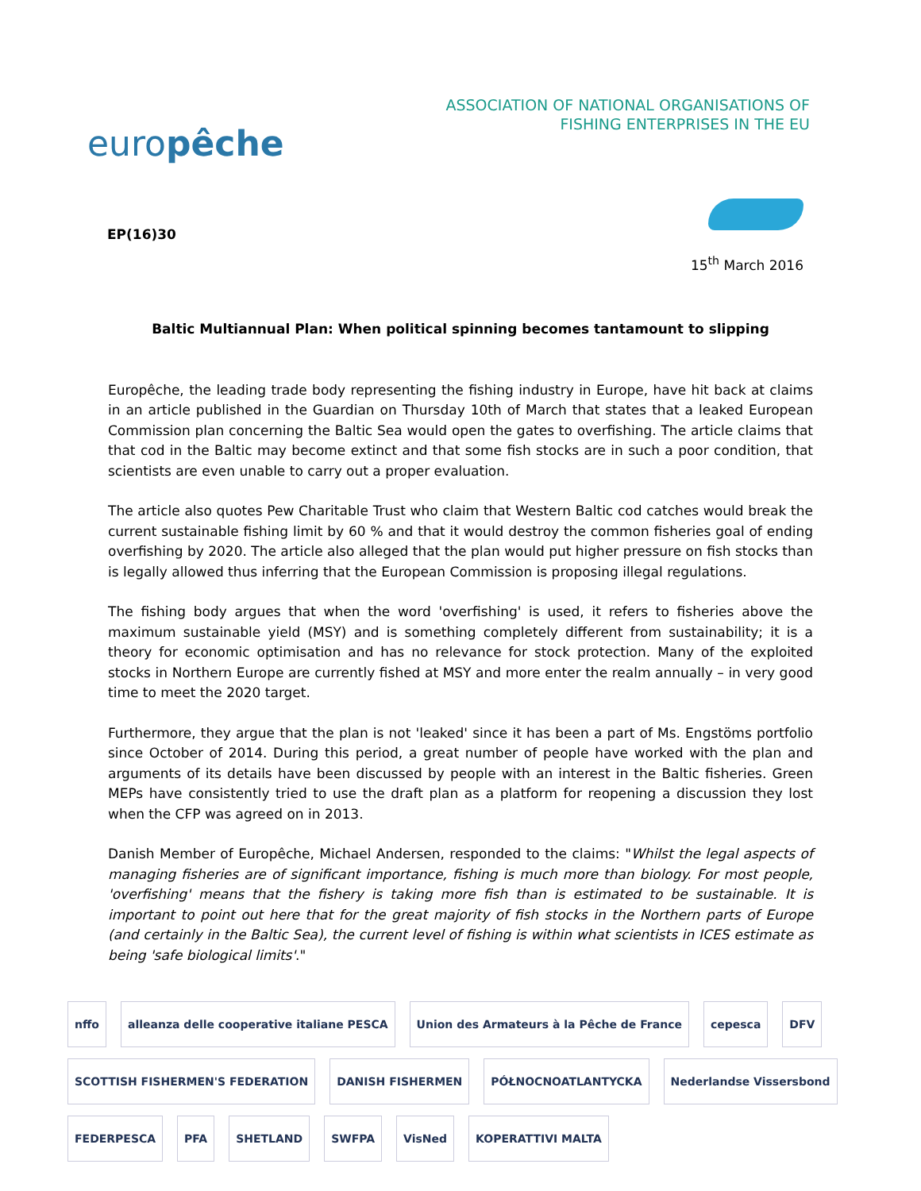europêche
ASSOCIATION OF NATIONAL ORGANISATIONS OF
FISHING ENTERPRISES IN THE EU
EP(16)30
15<sup>th</sup> March 2016
Baltic Multiannual Plan: When political spinning becomes tantamount to slipping
Europêche, the leading trade body representing the fishing industry in Europe, have hit back at claims in an article published in the Guardian on Thursday 10th of March that states that a leaked European Commission plan concerning the Baltic Sea would open the gates to overfishing. The article claims that that cod in the Baltic may become extinct and that some fish stocks are in such a poor condition, that scientists are even unable to carry out a proper evaluation.
The article also quotes Pew Charitable Trust who claim that Western Baltic cod catches would break the current sustainable fishing limit by 60 % and that it would destroy the common fisheries goal of ending overfishing by 2020. The article also alleged that the plan would put higher pressure on fish stocks than is legally allowed thus inferring that the European Commission is proposing illegal regulations.
The fishing body argues that when the word 'overfishing' is used, it refers to fisheries above the maximum sustainable yield (MSY) and is something completely different from sustainability; it is a theory for economic optimisation and has no relevance for stock protection. Many of the exploited stocks in Northern Europe are currently fished at MSY and more enter the realm annually – in very good time to meet the 2020 target.
Furthermore, they argue that the plan is not 'leaked' since it has been a part of Ms. Engstöms portfolio since October of 2014. During this period, a great number of people have worked with the plan and arguments of its details have been discussed by people with an interest in the Baltic fisheries. Green MEPs have consistently tried to use the draft plan as a platform for reopening a discussion they lost when the CFP was agreed on in 2013.
Danish Member of Europêche, Michael Andersen, responded to the claims: "Whilst the legal aspects of managing fisheries are of significant importance, fishing is much more than biology. For most people, 'overfishing' means that the fishery is taking more fish than is estimated to be sustainable. It is important to point out here that for the great majority of fish stocks in the Northern parts of Europe (and certainly in the Baltic Sea), the current level of fishing is within what scientists in ICES estimate as being 'safe biological limits'."
nffo alleanza delle cooperative italiane PESCA Union des Armateurs à la Pêche de France cepesca DFV SCOTTISH FISHERMEN'S FEDERATION DANISH FISHERMEN PÓŁNOCNOATLANTYCKA Nederlandse Vissersbond FEDERPESCA PFA SHETLAND SWFPA VisNed KOPERATTIVI MALTA